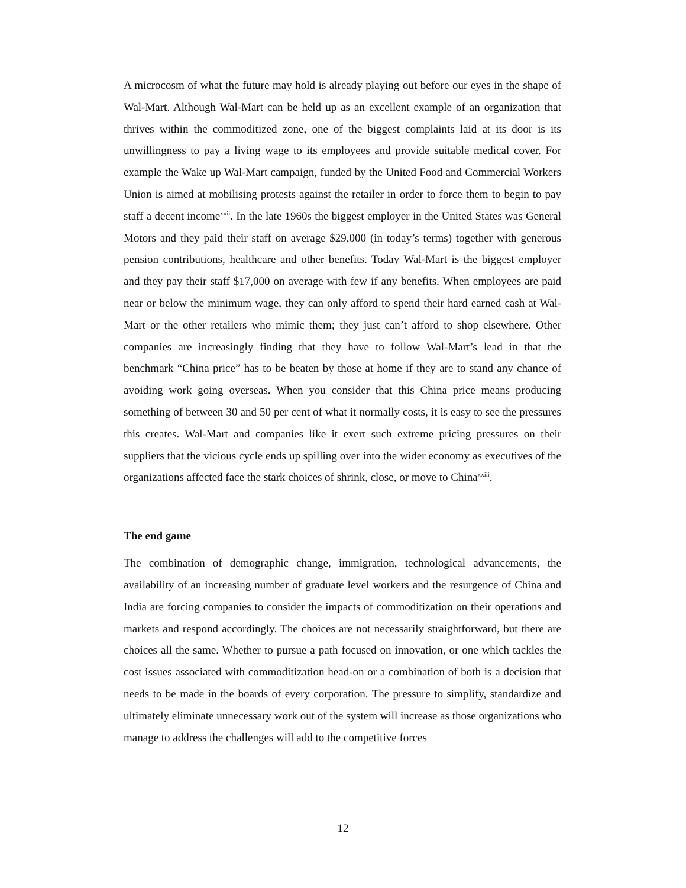A microcosm of what the future may hold is already playing out before our eyes in the shape of Wal-Mart. Although Wal-Mart can be held up as an excellent example of an organization that thrives within the commoditized zone, one of the biggest complaints laid at its door is its unwillingness to pay a living wage to its employees and provide suitable medical cover. For example the Wake up Wal-Mart campaign, funded by the United Food and Commercial Workers Union is aimed at mobilising protests against the retailer in order to force them to begin to pay staff a decent income<sup>xxii</sup>. In the late 1960s the biggest employer in the United States was General Motors and they paid their staff on average $29,000 (in today’s terms) together with generous pension contributions, healthcare and other benefits. Today Wal-Mart is the biggest employer and they pay their staff $17,000 on average with few if any benefits. When employees are paid near or below the minimum wage, they can only afford to spend their hard earned cash at Wal-Mart or the other retailers who mimic them; they just can’t afford to shop elsewhere. Other companies are increasingly finding that they have to follow Wal-Mart’s lead in that the benchmark “China price” has to be beaten by those at home if they are to stand any chance of avoiding work going overseas. When you consider that this China price means producing something of between 30 and 50 per cent of what it normally costs, it is easy to see the pressures this creates. Wal-Mart and companies like it exert such extreme pricing pressures on their suppliers that the vicious cycle ends up spilling over into the wider economy as executives of the organizations affected face the stark choices of shrink, close, or move to China<sup>xxiii</sup>.
The end game
The combination of demographic change, immigration, technological advancements, the availability of an increasing number of graduate level workers and the resurgence of China and India are forcing companies to consider the impacts of commoditization on their operations and markets and respond accordingly. The choices are not necessarily straightforward, but there are choices all the same. Whether to pursue a path focused on innovation, or one which tackles the cost issues associated with commoditization head-on or a combination of both is a decision that needs to be made in the boards of every corporation. The pressure to simplify, standardize and ultimately eliminate unnecessary work out of the system will increase as those organizations who manage to address the challenges will add to the competitive forces
12